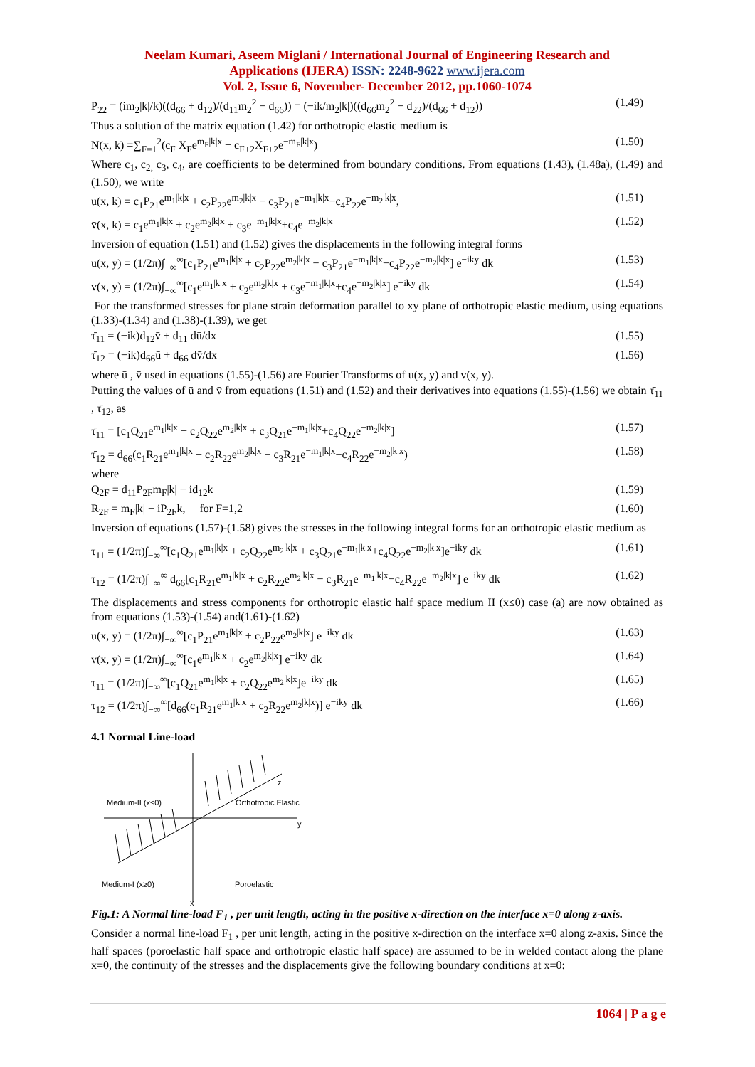Neelam Kumari, Aseem Miglani / International Journal of Engineering Research and
Applications (IJERA) ISSN: 2248-9622 www.ijera.com
Vol. 2, Issue 6, November- December 2012, pp.1060-1074
P<sub>22</sub> = (im<sub>2</sub>|k|/k)((d<sub>66</sub> + d<sub>12</sub>)/(d<sub>11</sub>m<sub>2</sub><sup>2</sup> − d<sub>66</sub>)) = (−ik/m<sub>2</sub>|k|)((d<sub>66</sub>m<sub>2</sub><sup>2</sup> − d<sub>22</sub>)/(d<sub>66</sub> + d<sub>12</sub>)) (1.49)
Thus a solution of the matrix equation (1.42) for orthotropic elastic medium is
N(x, k) =∑<sub>F=1</sub><sup>2</sup>(c<sub>F</sub> X<sub>F</sub>e<sup>m<sub>F</sub>|k|x</sup> + c<sub>F+2</sub>X<sub>F+2</sub>e<sup>−m<sub>F</sub>|k|x</sup>) (1.50)
Where c<sub>1</sub>, c<sub>2,</sub> c<sub>3</sub>, c<sub>4</sub>, are coefficients to be determined from boundary conditions. From equations (1.43), (1.48a), (1.49) and (1.50), we write
ū(x, k) = c<sub>1</sub>P<sub>21</sub>e<sup>m<sub>1</sub>|k|x</sup> + c<sub>2</sub>P<sub>22</sub>e<sup>m<sub>2</sub>|k|x</sup> − c<sub>3</sub>P<sub>21</sub>e<sup>−m<sub>1</sub>|k|x</sup>−c<sub>4</sub>P<sub>22</sub>e<sup>−m<sub>2</sub>|k|x</sup>, (1.51)
v̄(x, k) = c<sub>1</sub>e<sup>m<sub>1</sub>|k|x</sup> + c<sub>2</sub>e<sup>m<sub>2</sub>|k|x</sup> + c<sub>3</sub>e<sup>−m<sub>1</sub>|k|x</sup>+c<sub>4</sub>e<sup>−m<sub>2</sub>|k|x</sup> (1.52)
Inversion of equation (1.51) and (1.52) gives the displacements in the following integral forms
u(x, y) = (1/2π)∫<sub>−∞</sub><sup>∞</sup>[c<sub>1</sub>P<sub>21</sub>e<sup>m<sub>1</sub>|k|x</sup> + c<sub>2</sub>P<sub>22</sub>e<sup>m<sub>2</sub>|k|x</sup> − c<sub>3</sub>P<sub>21</sub>e<sup>−m<sub>1</sub>|k|x</sup>−c<sub>4</sub>P<sub>22</sub>e<sup>−m<sub>2</sub>|k|x</sup>] e<sup>−iky</sup> dk (1.53)
v(x, y) = (1/2π)∫<sub>−∞</sub><sup>∞</sup>[c<sub>1</sub>e<sup>m<sub>1</sub>|k|x</sup> + c<sub>2</sub>e<sup>m<sub>2</sub>|k|x</sup> + c<sub>3</sub>e<sup>−m<sub>1</sub>|k|x</sup>+c<sub>4</sub>e<sup>−m<sub>2</sub>|k|x</sup>] e<sup>−iky</sup> dk (1.54)
For the transformed stresses for plane strain deformation parallel to xy plane of orthotropic elastic medium, using equations (1.33)-(1.34) and (1.38)-(1.39), we get
τ̄<sub>11</sub> = (−ik)d<sub>12</sub>v̄ + d<sub>11</sub> dū/dx (1.55)
τ̄<sub>12</sub> = (−ik)d<sub>66</sub>ū + d<sub>66</sub> dv̄/dx (1.56)
where ū , v̄ used in equations (1.55)-(1.56) are Fourier Transforms of u(x, y) and v(x, y).
Putting the values of ū and v̄ from equations (1.51) and (1.52) and their derivatives into equations (1.55)-(1.56) we obtain τ̄<sub>11</sub> , τ̄<sub>12</sub>, as
τ̄<sub>11</sub> = [c<sub>1</sub>Q<sub>21</sub>e<sup>m<sub>1</sub>|k|x</sup> + c<sub>2</sub>Q<sub>22</sub>e<sup>m<sub>2</sub>|k|x</sup> + c<sub>3</sub>Q<sub>21</sub>e<sup>−m<sub>1</sub>|k|x</sup>+c<sub>4</sub>Q<sub>22</sub>e<sup>−m<sub>2</sub>|k|x</sup>] (1.57)
τ̄<sub>12</sub> = d<sub>66</sub>(c<sub>1</sub>R<sub>21</sub>e<sup>m<sub>1</sub>|k|x</sup> + c<sub>2</sub>R<sub>22</sub>e<sup>m<sub>2</sub>|k|x</sup> − c<sub>3</sub>R<sub>21</sub>e<sup>−m<sub>1</sub>|k|x</sup>−c<sub>4</sub>R<sub>22</sub>e<sup>−m<sub>2</sub>|k|x</sup>) (1.58)
where
Q<sub>2F</sub> = d<sub>11</sub>P<sub>2F</sub>m<sub>F</sub>|k| − id<sub>12</sub>k (1.59)
R<sub>2F</sub> = m<sub>F</sub>|k| − iP<sub>2F</sub>k, for F=1,2 (1.60)
Inversion of equations (1.57)-(1.58) gives the stresses in the following integral forms for an orthotropic elastic medium as
τ<sub>11</sub> = (1/2π)∫<sub>−∞</sub><sup>∞</sup>[c<sub>1</sub>Q<sub>21</sub>e<sup>m<sub>1</sub>|k|x</sup> + c<sub>2</sub>Q<sub>22</sub>e<sup>m<sub>2</sub>|k|x</sup> + c<sub>3</sub>Q<sub>21</sub>e<sup>−m<sub>1</sub>|k|x</sup>+c<sub>4</sub>Q<sub>22</sub>e<sup>−m<sub>2</sub>|k|x</sup>]e<sup>−iky</sup> dk (1.61)
τ<sub>12</sub> = (1/2π)∫<sub>−∞</sub><sup>∞</sup> d<sub>66</sub>[c<sub>1</sub>R<sub>21</sub>e<sup>m<sub>1</sub>|k|x</sup> + c<sub>2</sub>R<sub>22</sub>e<sup>m<sub>2</sub>|k|x</sup> − c<sub>3</sub>R<sub>21</sub>e<sup>−m<sub>1</sub>|k|x</sup>−c<sub>4</sub>R<sub>22</sub>e<sup>−m<sub>2</sub>|k|x</sup>] e<sup>−iky</sup> dk (1.62)
The displacements and stress components for orthotropic elastic half space medium II (x≤0) case (a) are now obtained as from equations (1.53)-(1.54) and(1.61)-(1.62)
u(x, y) = (1/2π)∫<sub>−∞</sub><sup>∞</sup>[c<sub>1</sub>P<sub>21</sub>e<sup>m<sub>1</sub>|k|x</sup> + c<sub>2</sub>P<sub>22</sub>e<sup>m<sub>2</sub>|k|x</sup>] e<sup>−iky</sup> dk (1.63)
v(x, y) = (1/2π)∫<sub>−∞</sub><sup>∞</sup>[c<sub>1</sub>e<sup>m<sub>1</sub>|k|x</sup> + c<sub>2</sub>e<sup>m<sub>2</sub>|k|x</sup>] e<sup>−iky</sup> dk (1.64)
τ<sub>11</sub> = (1/2π)∫<sub>−∞</sub><sup>∞</sup>[c<sub>1</sub>Q<sub>21</sub>e<sup>m<sub>1</sub>|k|x</sup> + c<sub>2</sub>Q<sub>22</sub>e<sup>m<sub>2</sub>|k|x</sup>]e<sup>−iky</sup> dk (1.65)
τ<sub>12</sub> = (1/2π)∫<sub>−∞</sub><sup>∞</sup>[d<sub>66</sub>(c<sub>1</sub>R<sub>21</sub>e<sup>m<sub>1</sub>|k|x</sup> + c<sub>2</sub>R<sub>22</sub>e<sup>m<sub>2</sub>|k|x</sup>)] e<sup>−iky</sup> dk (1.66)
4.1 Normal Line-load
Medium-II (x≤0) Orthotropic Elastic
z
y
Medium-I (x≥0) Poroelastic
x
Fig.1: A Normal line-load F<sub>1</sub> , per unit length, acting in the positive x-direction on the interface x=0 along z-axis.
Consider a normal line-load F<sub>1</sub> , per unit length, acting in the positive x-direction on the interface x=0 along z-axis. Since the half spaces (poroelastic half space and orthotropic elastic half space) are assumed to be in welded contact along the plane x=0, the continuity of the stresses and the displacements give the following boundary conditions at x=0:
1064 | P a g e